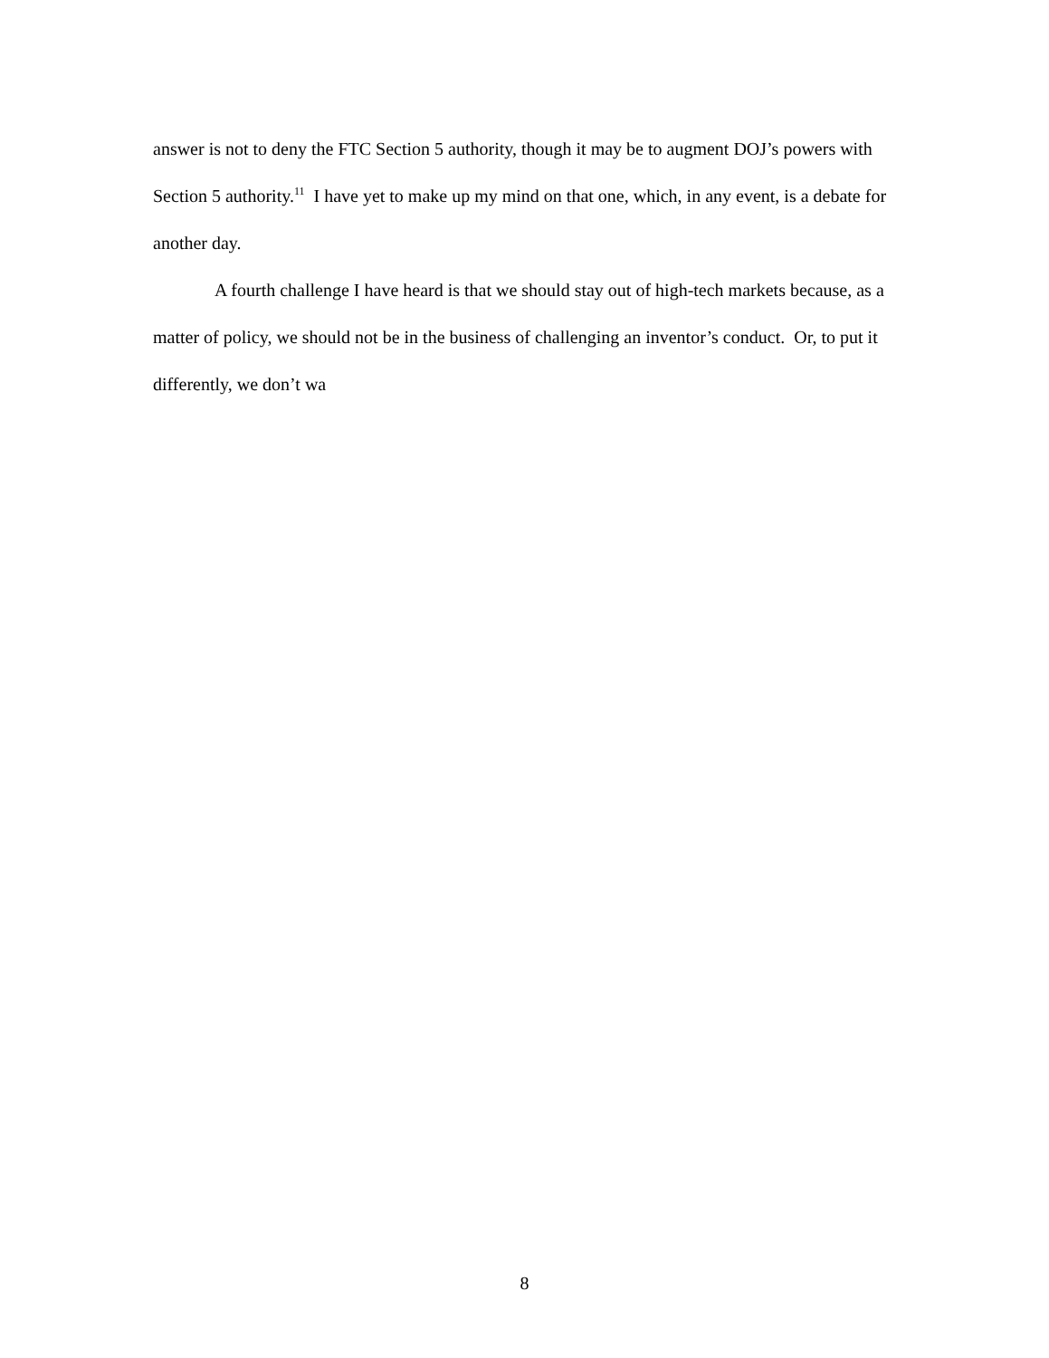answer is not to deny the FTC Section 5 authority, though it may be to augment DOJ’s powers with Section 5 authority.<sup>11</sup> I have yet to make up my mind on that one, which, in any event, is a debate for another day.
A fourth challenge I have heard is that we should stay out of high-tech markets because, as a matter of policy, we should not be in the business of challenging an inventor’s conduct. Or, to put it differently, we don’t wa
8